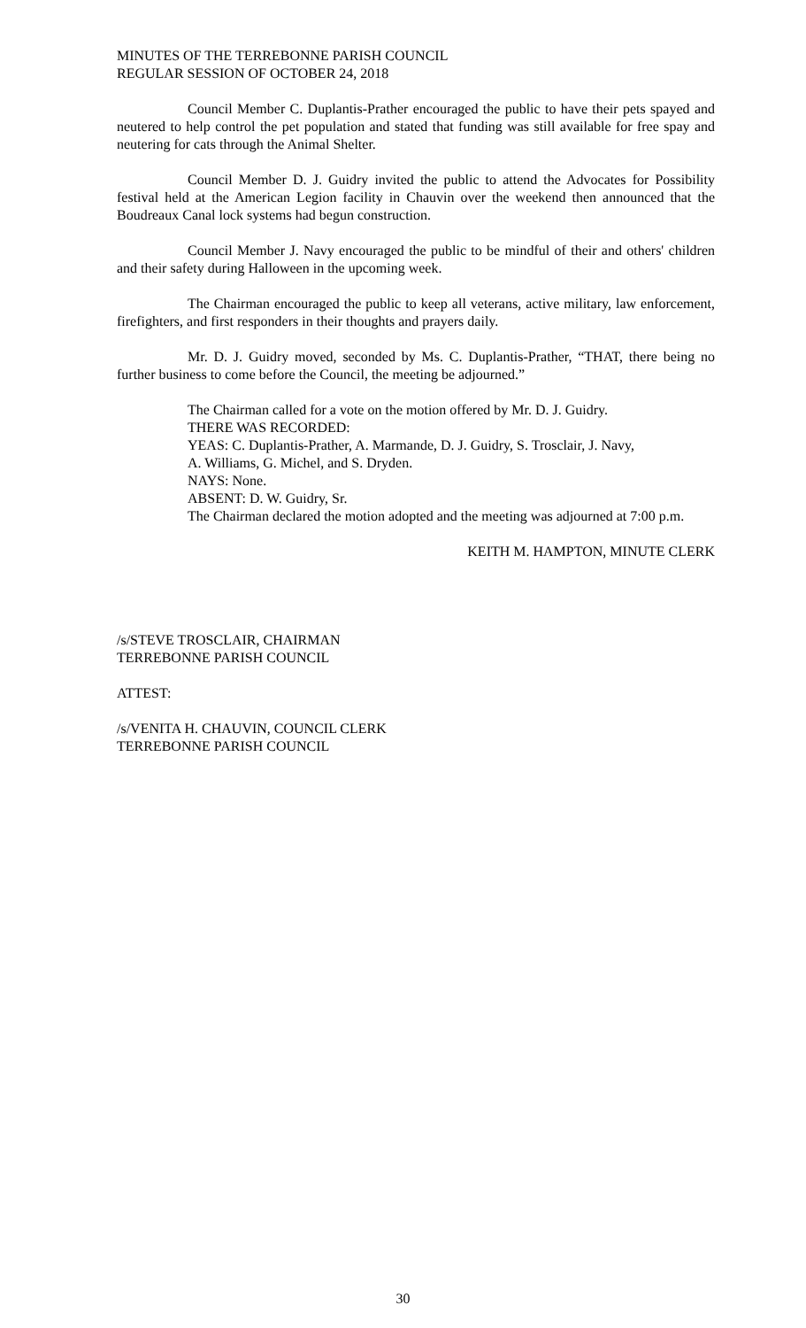MINUTES OF THE TERREBONNE PARISH COUNCIL
REGULAR SESSION OF OCTOBER 24, 2018
Council Member C. Duplantis-Prather encouraged the public to have their pets spayed and neutered to help control the pet population and stated that funding was still available for free spay and neutering for cats through the Animal Shelter.
Council Member D. J. Guidry invited the public to attend the Advocates for Possibility festival held at the American Legion facility in Chauvin over the weekend then announced that the Boudreaux Canal lock systems had begun construction.
Council Member J. Navy encouraged the public to be mindful of their and others' children and their safety during Halloween in the upcoming week.
The Chairman encouraged the public to keep all veterans, active military, law enforcement, firefighters, and first responders in their thoughts and prayers daily.
Mr. D. J. Guidry moved, seconded by Ms. C. Duplantis-Prather, “THAT, there being no further business to come before the Council, the meeting be adjourned.”
The Chairman called for a vote on the motion offered by Mr. D. J. Guidry.
THERE WAS RECORDED:
YEAS: C. Duplantis-Prather, A. Marmande, D. J. Guidry, S. Trosclair, J. Navy,
A. Williams, G. Michel, and S. Dryden.
NAYS: None.
ABSENT: D. W. Guidry, Sr.
The Chairman declared the motion adopted and the meeting was adjourned at 7:00 p.m.
KEITH M. HAMPTON, MINUTE CLERK
/s/STEVE TROSCLAIR, CHAIRMAN
TERREBONNE PARISH COUNCIL
ATTEST:
/s/VENITA H. CHAUVIN, COUNCIL CLERK
TERREBONNE PARISH COUNCIL
30